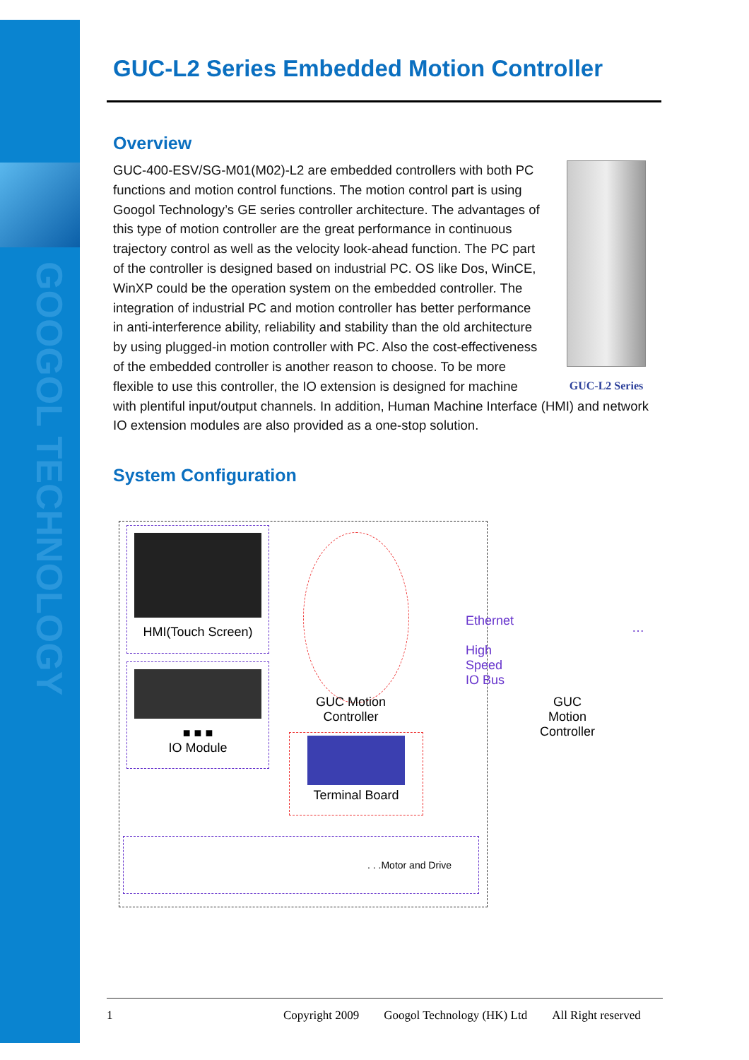GOOGOL TECHNOLOGY
GUC-L2 Series Embedded Motion Controller
Overview
GUC-L2 Series
GUC-400-ESV/SG-M01(M02)-L2 are embedded controllers with both PC functions and motion control functions. The motion control part is using Googol Technology’s GE series controller architecture. The advantages of this type of motion controller are the great performance in continuous trajectory control as well as the velocity look-ahead function. The PC part of the controller is designed based on industrial PC. OS like Dos, WinCE, WinXP could be the operation system on the embedded controller. The integration of industrial PC and motion controller has better performance in anti-interference ability, reliability and stability than the old architecture by using plugged-in motion controller with PC. Also the cost-effectiveness of the embedded controller is another reason to choose. To be more flexible to use this controller, the IO extension is designed for machine with plentiful input/output channels. In addition, Human Machine Interface (HMI) and network IO extension modules are also provided as a one-stop solution.
System Configuration
HMI(Touch Screen)
■ ■ ■
IO Module
GUC Motion
Controller
Ethernet
High Speed
IO Bus
GUC Motion
Controller
…
Terminal Board
. . .Motor and Drive
1 Copyright 2009 Googol Technology (HK) Ltd All Right reserved